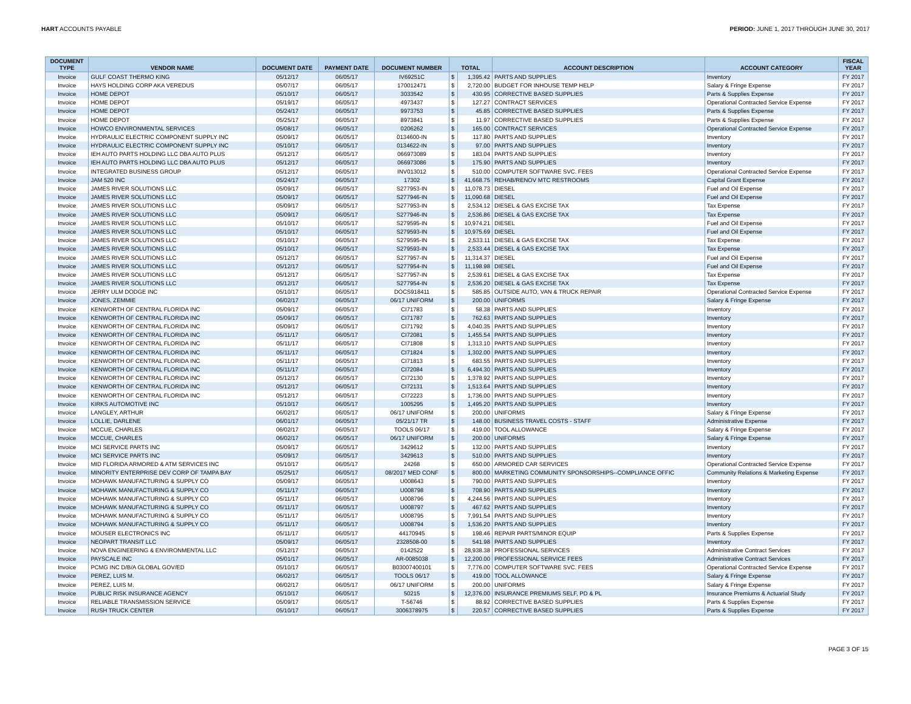HART ACCOUNTS PAYABLE PERIOD: JUNE 1, 2017 THROUGH JUNE 30, 2017
| DOCUMENT TYPE | VENDOR NAME | DOCUMENT DATE | PAYMENT DATE | DOCUMENT NUMBER | TOTAL | | ACCOUNT DESCRIPTION | ACCOUNT CATEGORY | FISCAL YEAR |
| --- | --- | --- | --- | --- | --- | --- | --- | --- | --- |
| Invoice | GULF COAST THERMO KING | 05/12/17 | 06/05/17 | IV69251C | $ | 1,395.42 | PARTS AND SUPPLIES | Inventory | FY 2017 |
| Invoice | HAYS HOLDING CORP AKA VEREDUS | 05/07/17 | 06/05/17 | 170012471 | $ | 2,720.00 | BUDGET FOR INHOUSE TEMP HELP | Salary & Fringe Expense | FY 2017 |
| Invoice | HOME DEPOT | 05/10/17 | 06/05/17 | 3033542 | $ | 430.95 | CORRECTIVE BASED SUPPLIES | Parts & Supplies Expense | FY 2017 |
| Invoice | HOME DEPOT | 05/19/17 | 06/05/17 | 4973437 | $ | 127.27 | CONTRACT SERVICES | Operational Contracted Service Expense | FY 2017 |
| Invoice | HOME DEPOT | 05/24/17 | 06/05/17 | 9973753 | $ | 45.85 | CORRECTIVE BASED SUPPLIES | Parts & Supplies Expense | FY 2017 |
| Invoice | HOME DEPOT | 05/25/17 | 06/05/17 | 8973841 | $ | 11.97 | CORRECTIVE BASED SUPPLIES | Parts & Supplies Expense | FY 2017 |
| Invoice | HOWCO ENVIRONMENTAL SERVICES | 05/08/17 | 06/05/17 | 0206262 | $ | 165.00 | CONTRACT SERVICES | Operational Contracted Service Expense | FY 2017 |
| Invoice | HYDRAULIC ELECTRIC COMPONENT SUPPLY INC | 05/09/17 | 06/05/17 | 0134600-IN | $ | 117.80 | PARTS AND SUPPLIES | Inventory | FY 2017 |
| Invoice | HYDRAULIC ELECTRIC COMPONENT SUPPLY INC | 05/10/17 | 06/05/17 | 0134622-IN | $ | 97.00 | PARTS AND SUPPLIES | Inventory | FY 2017 |
| Invoice | IEH AUTO PARTS HOLDING LLC DBA AUTO PLUS | 05/12/17 | 06/05/17 | 066973089 | $ | 183.04 | PARTS AND SUPPLIES | Inventory | FY 2017 |
| Invoice | IEH AUTO PARTS HOLDING LLC DBA AUTO PLUS | 05/12/17 | 06/05/17 | 066973086 | $ | 175.90 | PARTS AND SUPPLIES | Inventory | FY 2017 |
| Invoice | INTEGRATED BUSINESS GROUP | 05/12/17 | 06/05/17 | INV013012 | $ | 510.00 | COMPUTER SOFTWARE SVC. FEES | Operational Contracted Service Expense | FY 2017 |
| Invoice | JAM 520 INC | 05/24/17 | 06/05/17 | 17302 | $ | 41,668.75 | REHAB/RENOV MTC RESTROOMS | Capital Grant Expense | FY 2017 |
| Invoice | JAMES RIVER SOLUTIONS LLC | 05/09/17 | 06/05/17 | S277953-IN | $ | 11,078.73 | DIESEL | Fuel and Oil Expense | FY 2017 |
| Invoice | JAMES RIVER SOLUTIONS LLC | 05/09/17 | 06/05/17 | S277946-IN | $ | 11,090.68 | DIESEL | Fuel and Oil Expense | FY 2017 |
| Invoice | JAMES RIVER SOLUTIONS LLC | 05/09/17 | 06/05/17 | S277953-IN | $ | 2,534.12 | DIESEL & GAS EXCISE TAX | Tax Expense | FY 2017 |
| Invoice | JAMES RIVER SOLUTIONS LLC | 05/09/17 | 06/05/17 | S277946-IN | $ | 2,536.86 | DIESEL & GAS EXCISE TAX | Tax Expense | FY 2017 |
| Invoice | JAMES RIVER SOLUTIONS LLC | 05/10/17 | 06/05/17 | S279595-IN | $ | 10,974.21 | DIESEL | Fuel and Oil Expense | FY 2017 |
| Invoice | JAMES RIVER SOLUTIONS LLC | 05/10/17 | 06/05/17 | S279593-IN | $ | 10,975.69 | DIESEL | Fuel and Oil Expense | FY 2017 |
| Invoice | JAMES RIVER SOLUTIONS LLC | 05/10/17 | 06/05/17 | S279595-IN | $ | 2,533.11 | DIESEL & GAS EXCISE TAX | Tax Expense | FY 2017 |
| Invoice | JAMES RIVER SOLUTIONS LLC | 05/10/17 | 06/05/17 | S279593-IN | $ | 2,533.44 | DIESEL & GAS EXCISE TAX | Tax Expense | FY 2017 |
| Invoice | JAMES RIVER SOLUTIONS LLC | 05/12/17 | 06/05/17 | S277957-IN | $ | 11,314.37 | DIESEL | Fuel and Oil Expense | FY 2017 |
| Invoice | JAMES RIVER SOLUTIONS LLC | 05/12/17 | 06/05/17 | S277954-IN | $ | 11,198.98 | DIESEL | Fuel and Oil Expense | FY 2017 |
| Invoice | JAMES RIVER SOLUTIONS LLC | 05/12/17 | 06/05/17 | S277957-IN | $ | 2,539.61 | DIESEL & GAS EXCISE TAX | Tax Expense | FY 2017 |
| Invoice | JAMES RIVER SOLUTIONS LLC | 05/12/17 | 06/05/17 | S277954-IN | $ | 2,536.20 | DIESEL & GAS EXCISE TAX | Tax Expense | FY 2017 |
| Invoice | JERRY ULM DODGE INC | 05/10/17 | 06/05/17 | DOCS918411 | $ | 585.85 | OUTSIDE AUTO, VAN & TRUCK REPAIR | Operational Contracted Service Expense | FY 2017 |
| Invoice | JONES, ZEMMIE | 06/02/17 | 06/05/17 | 06/17 UNIFORM | $ | 200.00 | UNIFORMS | Salary & Fringe Expense | FY 2017 |
| Invoice | KENWORTH OF CENTRAL FLORIDA INC | 05/09/17 | 06/05/17 | CI71783 | $ | 58.38 | PARTS AND SUPPLIES | Inventory | FY 2017 |
| Invoice | KENWORTH OF CENTRAL FLORIDA INC | 05/09/17 | 06/05/17 | CI71787 | $ | 762.63 | PARTS AND SUPPLIES | Inventory | FY 2017 |
| Invoice | KENWORTH OF CENTRAL FLORIDA INC | 05/09/17 | 06/05/17 | CI71792 | $ | 4,040.35 | PARTS AND SUPPLIES | Inventory | FY 2017 |
| Invoice | KENWORTH OF CENTRAL FLORIDA INC | 05/11/17 | 06/05/17 | CI72081 | $ | 1,455.54 | PARTS AND SUPPLIES | Inventory | FY 2017 |
| Invoice | KENWORTH OF CENTRAL FLORIDA INC | 05/11/17 | 06/05/17 | CI71808 | $ | 1,313.10 | PARTS AND SUPPLIES | Inventory | FY 2017 |
| Invoice | KENWORTH OF CENTRAL FLORIDA INC | 05/11/17 | 06/05/17 | CI71824 | $ | 1,302.00 | PARTS AND SUPPLIES | Inventory | FY 2017 |
| Invoice | KENWORTH OF CENTRAL FLORIDA INC | 05/11/17 | 06/05/17 | CI71813 | $ | 683.55 | PARTS AND SUPPLIES | Inventory | FY 2017 |
| Invoice | KENWORTH OF CENTRAL FLORIDA INC | 05/11/17 | 06/05/17 | CI72084 | $ | 6,494.30 | PARTS AND SUPPLIES | Inventory | FY 2017 |
| Invoice | KENWORTH OF CENTRAL FLORIDA INC | 05/12/17 | 06/05/17 | CI72130 | $ | 1,378.92 | PARTS AND SUPPLIES | Inventory | FY 2017 |
| Invoice | KENWORTH OF CENTRAL FLORIDA INC | 05/12/17 | 06/05/17 | CI72131 | $ | 1,513.64 | PARTS AND SUPPLIES | Inventory | FY 2017 |
| Invoice | KENWORTH OF CENTRAL FLORIDA INC | 05/12/17 | 06/05/17 | CI72223 | $ | 1,736.00 | PARTS AND SUPPLIES | Inventory | FY 2017 |
| Invoice | KIRKS AUTOMOTIVE INC | 05/10/17 | 06/05/17 | 1005295 | $ | 1,495.20 | PARTS AND SUPPLIES | Inventory | FY 2017 |
| Invoice | LANGLEY, ARTHUR | 06/02/17 | 06/05/17 | 06/17 UNIFORM | $ | 200.00 | UNIFORMS | Salary & Fringe Expense | FY 2017 |
| Invoice | LOLLIE, DARLENE | 06/01/17 | 06/05/17 | 05/21/17 TR | $ | 148.00 | BUSINESS TRAVEL COSTS - STAFF | Administrative Expense | FY 2017 |
| Invoice | MCCUE, CHARLES | 06/02/17 | 06/05/17 | TOOLS 06/17 | $ | 419.00 | TOOL ALLOWANCE | Salary & Fringe Expense | FY 2017 |
| Invoice | MCCUE, CHARLES | 06/02/17 | 06/05/17 | 06/17 UNIFORM | $ | 200.00 | UNIFORMS | Salary & Fringe Expense | FY 2017 |
| Invoice | MCI SERVICE PARTS INC | 05/09/17 | 06/05/17 | 3429612 | $ | 132.00 | PARTS AND SUPPLIES | Inventory | FY 2017 |
| Invoice | MCI SERVICE PARTS INC | 05/09/17 | 06/05/17 | 3429613 | $ | 510.00 | PARTS AND SUPPLIES | Inventory | FY 2017 |
| Invoice | MID FLORIDA ARMORED & ATM SERVICES INC | 05/10/17 | 06/05/17 | 24268 | $ | 650.00 | ARMORED CAR SERVICES | Operational Contracted Service Expense | FY 2017 |
| Invoice | MINORITY ENTERPRISE DEV CORP OF TAMPA BAY | 05/25/17 | 06/05/17 | 08/2017 MED CONF | $ | 800.00 | MARKETING COMMUNITY SPONSORSHIPS--COMPLIANCE OFFIC | Community Relations & Marketing Expense | FY 2017 |
| Invoice | MOHAWK MANUFACTURING & SUPPLY CO | 05/09/17 | 06/05/17 | U008643 | $ | 790.00 | PARTS AND SUPPLIES | Inventory | FY 2017 |
| Invoice | MOHAWK MANUFACTURING & SUPPLY CO | 05/11/17 | 06/05/17 | U008798 | $ | 708.90 | PARTS AND SUPPLIES | Inventory | FY 2017 |
| Invoice | MOHAWK MANUFACTURING & SUPPLY CO | 05/11/17 | 06/05/17 | U008796 | $ | 4,244.56 | PARTS AND SUPPLIES | Inventory | FY 2017 |
| Invoice | MOHAWK MANUFACTURING & SUPPLY CO | 05/11/17 | 06/05/17 | U008797 | $ | 467.62 | PARTS AND SUPPLIES | Inventory | FY 2017 |
| Invoice | MOHAWK MANUFACTURING & SUPPLY CO | 05/11/17 | 06/05/17 | U008795 | $ | 7,991.54 | PARTS AND SUPPLIES | Inventory | FY 2017 |
| Invoice | MOHAWK MANUFACTURING & SUPPLY CO | 05/11/17 | 06/05/17 | U008794 | $ | 1,536.20 | PARTS AND SUPPLIES | Inventory | FY 2017 |
| Invoice | MOUSER ELECTRONICS INC | 05/11/17 | 06/05/17 | 44170945 | $ | 198.46 | REPAIR PARTS/MINOR EQUIP | Parts & Supplies Expense | FY 2017 |
| Invoice | NEOPART TRANSIT LLC | 05/09/17 | 06/05/17 | 2328508-00 | $ | 541.98 | PARTS AND SUPPLIES | Inventory | FY 2017 |
| Invoice | NOVA ENGINEERING & ENVIRONMENTAL LLC | 05/12/17 | 06/05/17 | 0142522 | $ | 28,938.38 | PROFESSIONAL SERVICES | Administrative Contract Services | FY 2017 |
| Invoice | PAYSCALE INC | 05/01/17 | 06/05/17 | AR-0085038 | $ | 12,200.00 | PROFESSIONAL SERVICE FEES | Administrative Contract Services | FY 2017 |
| Invoice | PCMG INC D/B/A GLOBAL GOV/ED | 05/10/17 | 06/05/17 | B03007400101 | $ | 7,776.00 | COMPUTER SOFTWARE SVC. FEES | Operational Contracted Service Expense | FY 2017 |
| Invoice | PEREZ, LUIS M. | 06/02/17 | 06/05/17 | TOOLS 06/17 | $ | 419.00 | TOOL ALLOWANCE | Salary & Fringe Expense | FY 2017 |
| Invoice | PEREZ, LUIS M. | 06/02/17 | 06/05/17 | 06/17 UNIFORM | $ | 200.00 | UNIFORMS | Salary & Fringe Expense | FY 2017 |
| Invoice | PUBLIC RISK INSURANCE AGENCY | 05/10/17 | 06/05/17 | 50215 | $ | 12,376.00 | INSURANCE PREMIUMS SELF, PD & PL | Insurance Premiums & Actuarial Study | FY 2017 |
| Invoice | RELIABLE TRANSMISSION SERVICE | 05/09/17 | 06/05/17 | T-56746 | $ | 88.92 | CORRECTIVE BASED SUPPLIES | Parts & Supplies Expense | FY 2017 |
| Invoice | RUSH TRUCK CENTER | 05/10/17 | 06/05/17 | 3006378975 | $ | 220.57 | CORRECTIVE BASED SUPPLIES | Parts & Supplies Expense | FY 2017 |
PAGE 3 OF 15